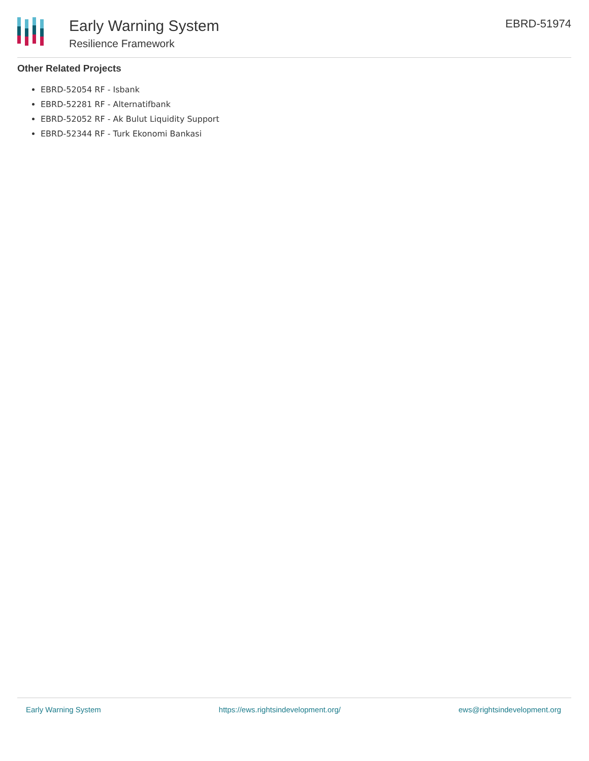Early Warning System
Resilience Framework
EBRD-51974
Other Related Projects
EBRD-52054 RF - Isbank
EBRD-52281 RF - Alternatifbank
EBRD-52052 RF - Ak Bulut Liquidity Support
EBRD-52344 RF - Turk Ekonomi Bankasi
Early Warning System https://ews.rightsindevelopment.org/ ews@rightsindevelopment.org